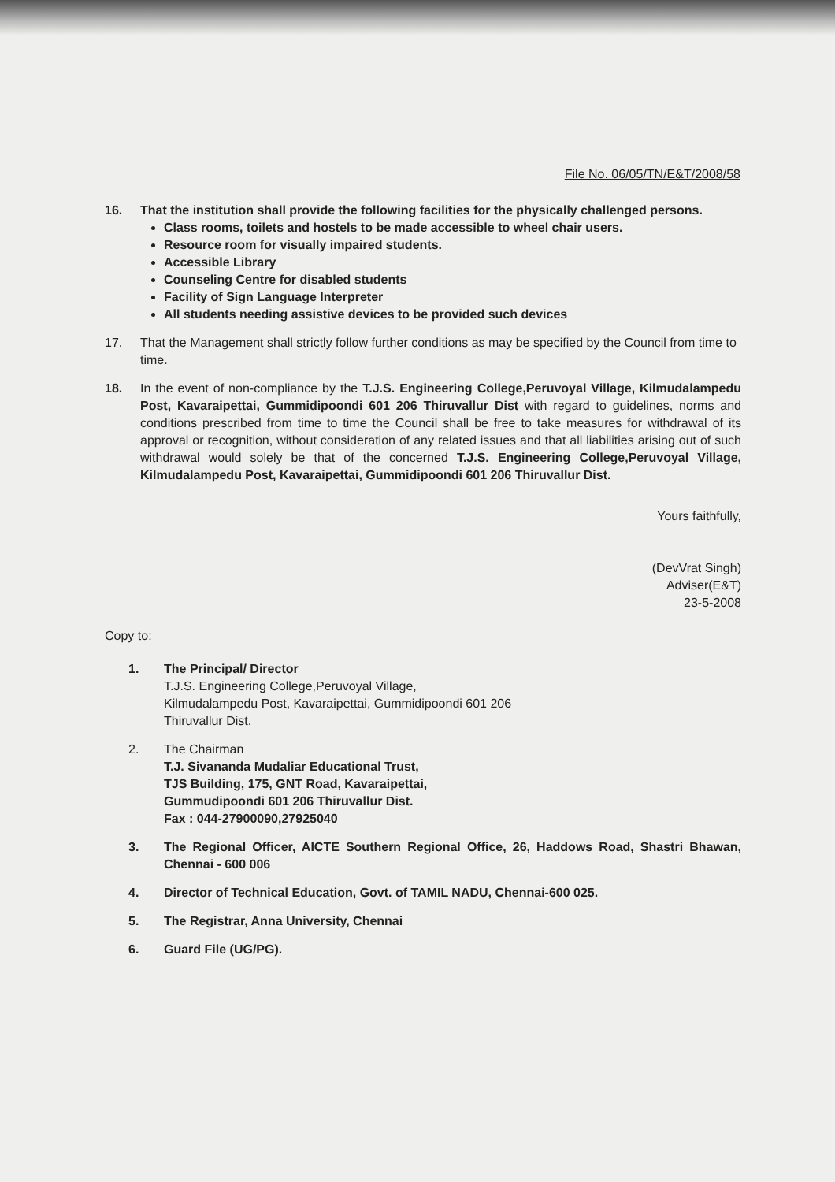File No. 06/05/TN/E&T/2008/58
16. That the institution shall provide the following facilities for the physically challenged persons.
Class rooms, toilets and hostels to be made accessible to wheel chair users.
Resource room for visually impaired students.
Accessible Library
Counseling Centre for disabled students
Facility of Sign Language Interpreter
All students needing assistive devices to be provided such devices
17. That the Management shall strictly follow further conditions as may be specified by the Council from time to time.
18. In the event of non-compliance by the T.J.S. Engineering College,Peruvoyal Village, Kilmudalampedu Post, Kavaraipettai, Gummidipoondi 601 206 Thiruvallur Dist with regard to guidelines, norms and conditions prescribed from time to time the Council shall be free to take measures for withdrawal of its approval or recognition, without consideration of any related issues and that all liabilities arising out of such withdrawal would solely be that of the concerned T.J.S. Engineering College,Peruvoyal Village, Kilmudalampedu Post, Kavaraipettai, Gummidipoondi 601 206 Thiruvallur Dist.
Yours faithfully,
(DevVrat Singh)
Adviser(E&T)
23-5-2008
Copy to:
1. The Principal/ Director
T.J.S. Engineering College,Peruvoyal Village,
Kilmudalampedu Post, Kavaraipettai, Gummidipoondi 601 206
Thiruvallur Dist.
2. The Chairman
T.J. Sivananda Mudaliar Educational Trust,
TJS Building, 175, GNT Road, Kavaraipettai,
Gummudipoondi 601 206 Thiruvallur Dist.
Fax : 044-27900090,27925040
3. The Regional Officer, AICTE Southern Regional Office, 26, Haddows Road, Shastri Bhawan, Chennai - 600 006
4. Director of Technical Education, Govt. of TAMIL NADU, Chennai-600 025.
5. The Registrar, Anna University, Chennai
6. Guard File (UG/PG).